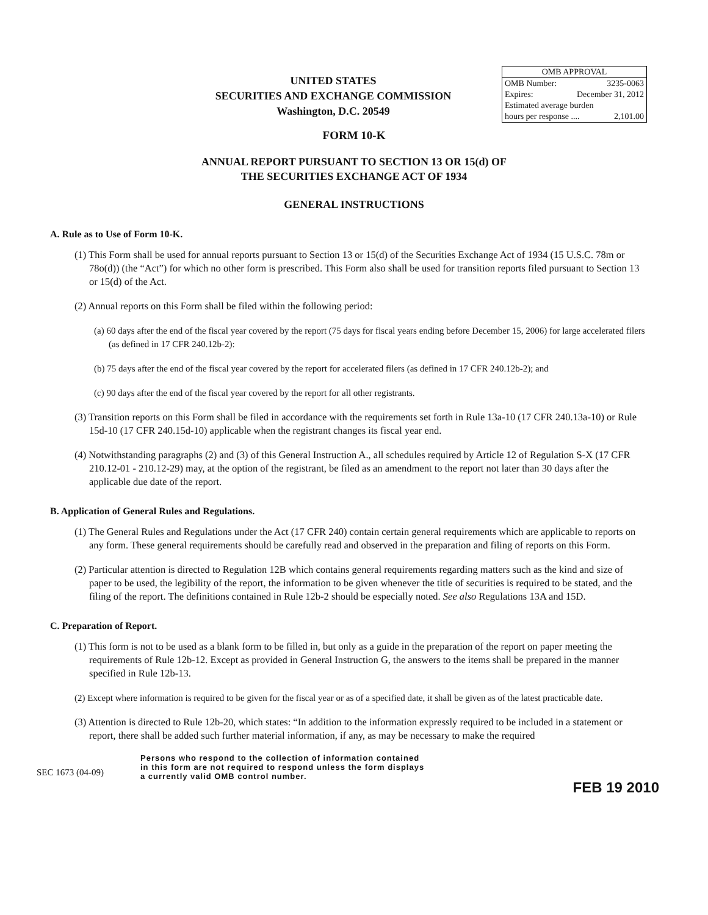UNITED STATES
SECURITIES AND EXCHANGE COMMISSION
Washington, D.C. 20549
OMB APPROVAL
OMB Number: 3235-0063
Expires: December 31, 2012
Estimated average burden
hours per response .... 2,101.00
FORM 10-K
ANNUAL REPORT PURSUANT TO SECTION 13 OR 15(d) OF
THE SECURITIES EXCHANGE ACT OF 1934
GENERAL INSTRUCTIONS
A. Rule as to Use of Form 10-K.
(1) This Form shall be used for annual reports pursuant to Section 13 or 15(d) of the Securities Exchange Act of 1934 (15 U.S.C. 78m or 78o(d)) (the “Act”) for which no other form is prescribed. This Form also shall be used for transition reports filed pursuant to Section 13 or 15(d) of the Act.
(2) Annual reports on this Form shall be filed within the following period:
(a) 60 days after the end of the fiscal year covered by the report (75 days for fiscal years ending before December 15, 2006) for large accelerated filers (as defined in 17 CFR 240.12b-2):
(b) 75 days after the end of the fiscal year covered by the report for accelerated filers (as defined in 17 CFR 240.12b-2); and
(c) 90 days after the end of the fiscal year covered by the report for all other registrants.
(3) Transition reports on this Form shall be filed in accordance with the requirements set forth in Rule 13a-10 (17 CFR 240.13a-10) or Rule 15d-10 (17 CFR 240.15d-10) applicable when the registrant changes its fiscal year end.
(4) Notwithstanding paragraphs (2) and (3) of this General Instruction A., all schedules required by Article 12 of Regulation S-X (17 CFR 210.12-01 - 210.12-29) may, at the option of the registrant, be filed as an amendment to the report not later than 30 days after the applicable due date of the report.
B. Application of General Rules and Regulations.
(1) The General Rules and Regulations under the Act (17 CFR 240) contain certain general requirements which are applicable to reports on any form. These general requirements should be carefully read and observed in the preparation and filing of reports on this Form.
(2) Particular attention is directed to Regulation 12B which contains general requirements regarding matters such as the kind and size of paper to be used, the legibility of the report, the information to be given whenever the title of securities is required to be stated, and the filing of the report. The definitions contained in Rule 12b-2 should be especially noted. See also Regulations 13A and 15D.
C. Preparation of Report.
(1) This form is not to be used as a blank form to be filled in, but only as a guide in the preparation of the report on paper meeting the requirements of Rule 12b-12. Except as provided in General Instruction G, the answers to the items shall be prepared in the manner specified in Rule 12b-13.
(2) Except where information is required to be given for the fiscal year or as of a specified date, it shall be given as of the latest practicable date.
(3) Attention is directed to Rule 12b-20, which states: “In addition to the information expressly required to be included in a statement or report, there shall be added such further material information, if any, as may be necessary to make the required
SEC 1673 (04-09)
Persons who respond to the collection of information contained
in this form are not required to respond unless the form displays
a currently valid OMB control number.
FEB 19 2010